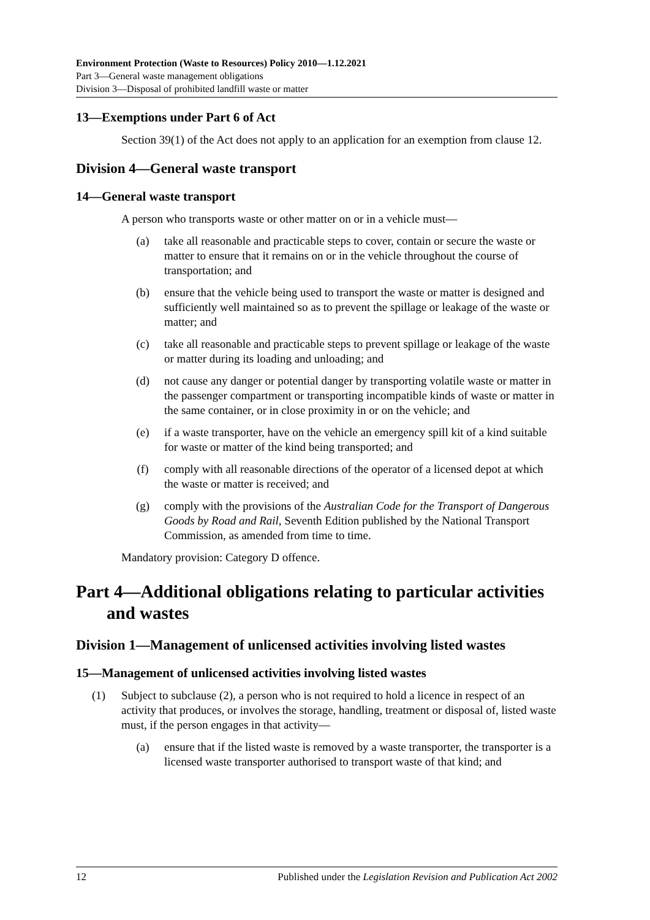Environment Protection (Waste to Resources) Policy 2010—1.12.2021
Part 3—General waste management obligations
Division 3—Disposal of prohibited landfill waste or matter
13—Exemptions under Part 6 of Act
Section 39(1) of the Act does not apply to an application for an exemption from clause 12.
Division 4—General waste transport
14—General waste transport
A person who transports waste or other matter on or in a vehicle must—
(a) take all reasonable and practicable steps to cover, contain or secure the waste or matter to ensure that it remains on or in the vehicle throughout the course of transportation; and
(b) ensure that the vehicle being used to transport the waste or matter is designed and sufficiently well maintained so as to prevent the spillage or leakage of the waste or matter; and
(c) take all reasonable and practicable steps to prevent spillage or leakage of the waste or matter during its loading and unloading; and
(d) not cause any danger or potential danger by transporting volatile waste or matter in the passenger compartment or transporting incompatible kinds of waste or matter in the same container, or in close proximity in or on the vehicle; and
(e) if a waste transporter, have on the vehicle an emergency spill kit of a kind suitable for waste or matter of the kind being transported; and
(f) comply with all reasonable directions of the operator of a licensed depot at which the waste or matter is received; and
(g) comply with the provisions of the Australian Code for the Transport of Dangerous Goods by Road and Rail, Seventh Edition published by the National Transport Commission, as amended from time to time.
Mandatory provision: Category D offence.
Part 4—Additional obligations relating to particular activities and wastes
Division 1—Management of unlicensed activities involving listed wastes
15—Management of unlicensed activities involving listed wastes
(1) Subject to subclause (2), a person who is not required to hold a licence in respect of an activity that produces, or involves the storage, handling, treatment or disposal of, listed waste must, if the person engages in that activity—
(a) ensure that if the listed waste is removed by a waste transporter, the transporter is a licensed waste transporter authorised to transport waste of that kind; and
12 Published under the Legislation Revision and Publication Act 2002